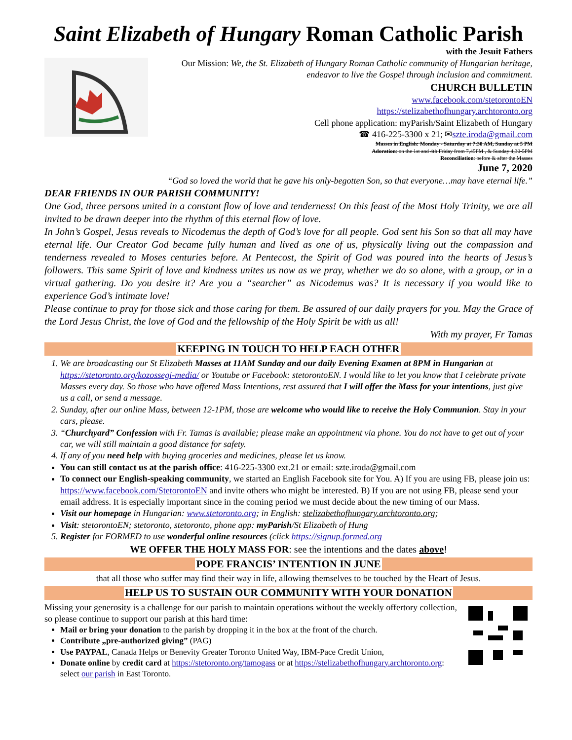Saint Elizabeth of Hungary Roman Catholic Parish
with the Jesuit Fathers
Our Mission: We, the St. Elizabeth of Hungary Roman Catholic community of Hungarian heritage, endeavor to live the Gospel through inclusion and commitment.
CHURCH BULLETIN
www.facebook.com/stetorontoEN
https://stelizabethofhungary.archtoronto.org
Cell phone application: myParish/Saint Elizabeth of Hungary
☎ 416-225-3300 x 21; ✉szte.iroda@gmail.com
Masses in English: Monday - Saturday at 7:30 AM, Sunday at 5 PM
Adoration: on the 1st and 4th Friday from 7,45PM , & Sunday 4,30-5PM
Reconciliation: before & after the Masses
June 7, 2020
“God so loved the world that he gave his only-begotten Son, so that everyone…may have eternal life.”
DEAR FRIENDS IN OUR PARISH COMMUNITY!
One God, three persons united in a constant flow of love and tenderness! On this feast of the Most Holy Trinity, we are all invited to be drawn deeper into the rhythm of this eternal flow of love.
In John’s Gospel, Jesus reveals to Nicodemus the depth of God’s love for all people. God sent his Son so that all may have eternal life. Our Creator God became fully human and lived as one of us, physically living out the compassion and tenderness revealed to Moses centuries before. At Pentecost, the Spirit of God was poured into the hearts of Jesus’s followers. This same Spirit of love and kindness unites us now as we pray, whether we do so alone, with a group, or in a virtual gathering. Do you desire it? Are you a “searcher” as Nicodemus was? It is necessary if you would like to experience God’s intimate love!
Please continue to pray for those sick and those caring for them. Be assured of our daily prayers for you. May the Grace of the Lord Jesus Christ, the love of God and the fellowship of the Holy Spirit be with us all!
With my prayer, Fr Tamas
KEEPING IN TOUCH TO HELP EACH OTHER
1. We are broadcasting our St Elizabeth Masses at 11AM Sunday and our daily Evening Examen at 8PM in Hungarian at https://stetoronto.org/kozossegi-media/ or Youtube or Facebook: stetorontoEN. I would like to let you know that I celebrate private Masses every day. So those who have offered Mass Intentions, rest assured that I will offer the Mass for your intentions, just give us a call, or send a message.
2. Sunday, after our online Mass, between 12-1PM, those are welcome who would like to receive the Holy Communion. Stay in your cars, please.
3. “Churchyard” Confession with Fr. Tamas is available; please make an appointment via phone. You do not have to get out of your car, we will still maintain a good distance for safety.
4. If any of you need help with buying groceries and medicines, please let us know.
You can still contact us at the parish office: 416-225-3300 ext.21 or email: szte.iroda@gmail.com
To connect our English-speaking community, we started an English Facebook site for You. A) If you are using FB, please join us: https://www.facebook.com/StetorontoEN and invite others who might be interested. B) If you are not using FB, please send your email address. It is especially important since in the coming period we must decide about the new timing of our Mass.
Visit our homepage in Hungarian: www.stetoronto.org; in English: stelizabethofhungary.archtoronto.org;
Visit: stetorontoEN; stetoronto, stetoronto, phone app: myParish/St Elizabeth of Hung
5. Register for FORMED to use wonderful online resources (click https://signup.formed.org
WE OFFER THE HOLY MASS FOR: see the intentions and the dates above!
POPE FRANCIS’ INTENTION IN JUNE
that all those who suffer may find their way in life, allowing themselves to be touched by the Heart of Jesus.
HELP US TO SUSTAIN OUR COMMUNITY WITH YOUR DONATION
Missing your generosity is a challenge for our parish to maintain operations without the weekly offertory collection, so please continue to support our parish at this hard time:
Mail or bring your donation to the parish by dropping it in the box at the front of the church.
Contribute „pre-authorized giving” (PAG)
Use PAYPAL, Canada Helps or Benevity Greater Toronto United Way, IBM-Pace Credit Union,
Donate online by credit card at https://stetoronto.org/tamogass or at https://stelizabethofhungary.archtoronto.org: select our parish in East Toronto.